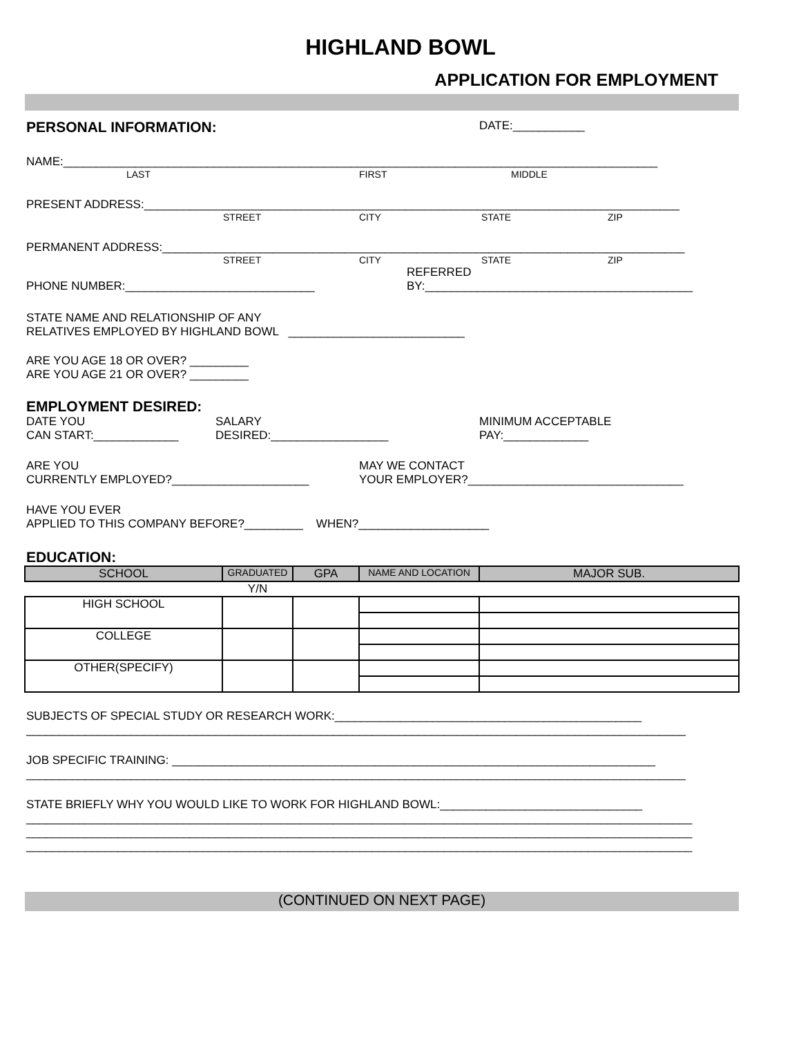HIGHLAND BOWL
APPLICATION FOR EMPLOYMENT
PERSONAL INFORMATION: DATE:___________
NAME:___________________________________________________________________________________________
LAST FIRST MIDDLE
PRESENT ADDRESS:__________________________________________________________________________________
STREET CITY STATE ZIP
PERMANENT ADDRESS:________________________________________________________________________________
STREET CITY STATE ZIP
REFERRED
PHONE NUMBER:_____________________________ BY:_________________________________________
STATE NAME AND RELATIONSHIP OF ANY RELATIVES EMPLOYED BY HIGHLAND BOWL ___________________________
ARE YOU AGE 18 OR OVER? _________ ARE YOU AGE 21 OR OVER? _________
EMPLOYMENT DESIRED:
DATE YOU
CAN START:_____________ SALARY
DESIRED:__________________ MINIMUM ACCEPTABLE
PAY:_____________
ARE YOU
CURRENTLY EMPLOYED?_____________________ MAY WE CONTACT
YOUR EMPLOYER?_________________________________
HAVE YOU EVER APPLIED TO THIS COMPANY BEFORE?_________ WHEN?____________________
EDUCATION:
| SCHOOL | GRADUATED | GPA | NAME AND LOCATION | MAJOR SUB. |
| --- | --- | --- | --- | --- |
| | Y/N | | | |
| HIGH SCHOOL | | | | |
| COLLEGE | | | | |
| OTHER(SPECIFY) | | | | |
SUBJECTS OF SPECIAL STUDY OR RESEARCH WORK:_______________________________________________ _____________________________________________________________________________________________________
JOB SPECIFIC TRAINING: __________________________________________________________________________ _____________________________________________________________________________________________________
STATE BRIEFLY WHY YOU WOULD LIKE TO WORK FOR HIGHLAND BOWL:_______________________________ ______________________________________________________________________________________________________ ______________________________________________________________________________________________________ ______________________________________________________________________________________________________
(CONTINUED ON NEXT PAGE)